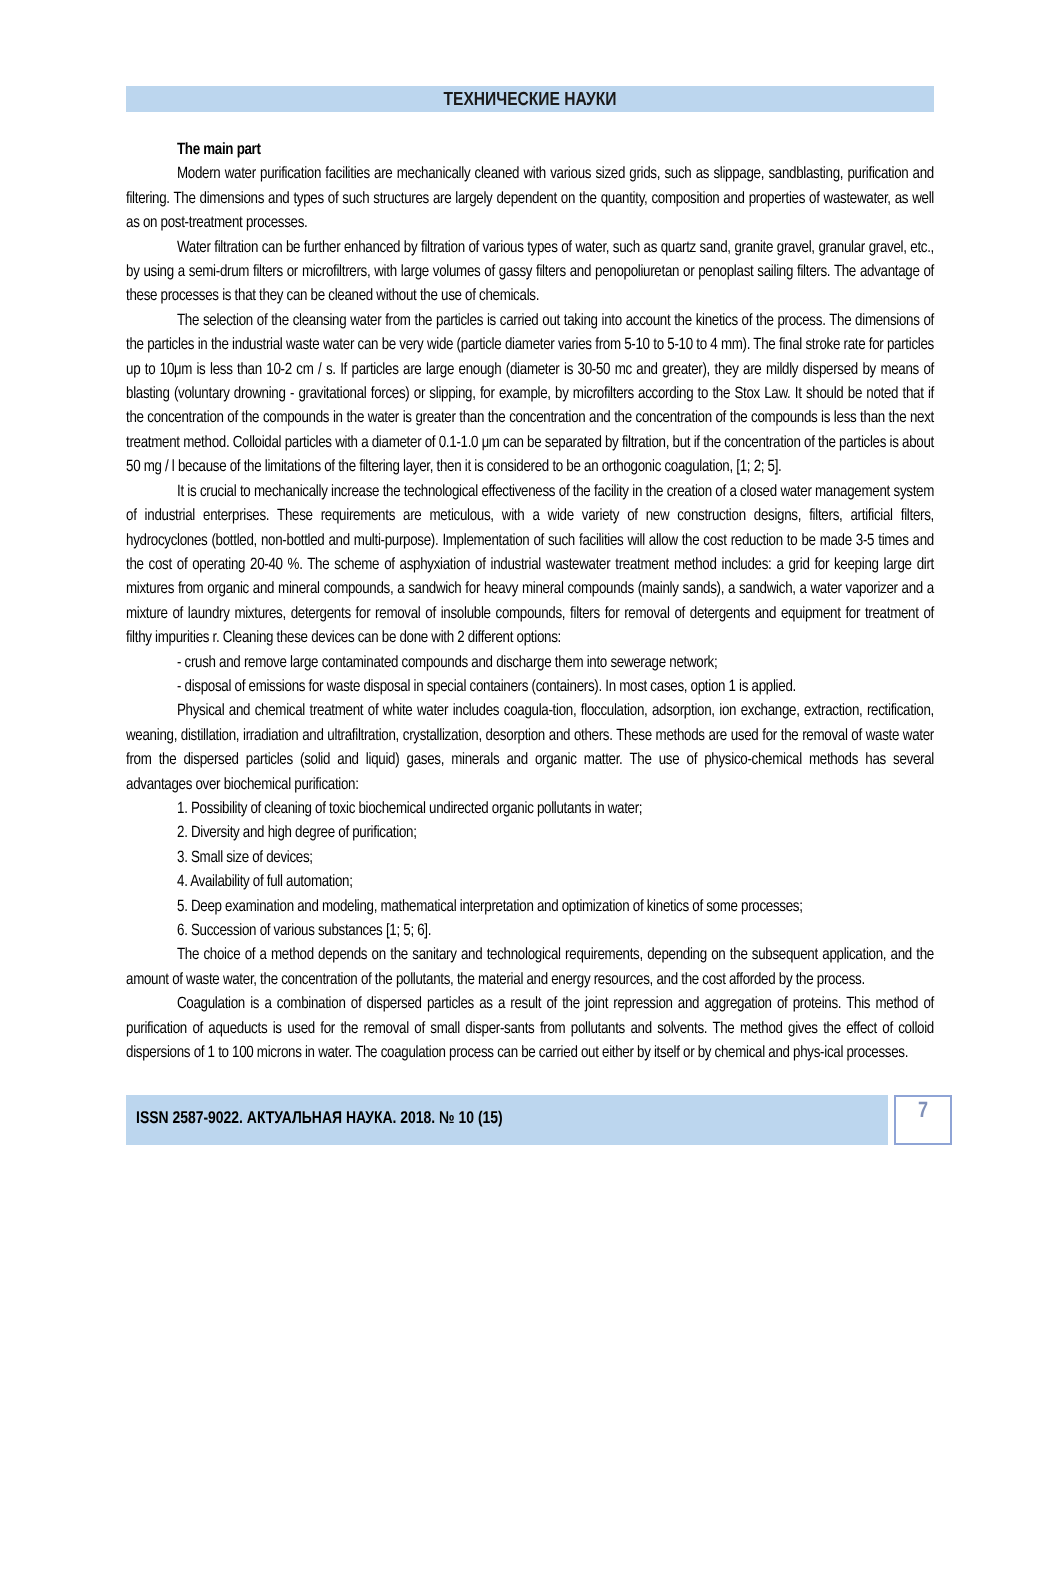ТЕХНИЧЕСКИЕ НАУКИ
The main part
Modern water purification facilities are mechanically cleaned with various sized grids, such as slippage, sandblasting, purification and filtering. The dimensions and types of such structures are largely dependent on the quantity, composition and properties of wastewater, as well as on post-treatment processes.
Water filtration can be further enhanced by filtration of various types of water, such as quartz sand, granite gravel, granular gravel, etc., by using a semi-drum filters or microfiltrers, with large volumes of gassy filters and penopoliuretan or penoplast sailing filters. The advantage of these processes is that they can be cleaned without the use of chemicals.
The selection of the cleansing water from the particles is carried out taking into account the kinetics of the process. The dimensions of the particles in the industrial waste water can be very wide (particle diameter varies from 5-10 to 5-10 to 4 mm). The final stroke rate for particles up to 10μm is less than 10-2 cm / s. If particles are large enough (diameter is 30-50 mc and greater), they are mildly dispersed by means of blasting (voluntary drowning - gravitational forces) or slipping, for example, by microfilters according to the Stox Law. It should be noted that if the concentration of the compounds in the water is greater than the concentration and the concentration of the compounds is less than the next treatment method. Colloidal particles with a diameter of 0.1-1.0 μm can be separated by filtration, but if the concentration of the particles is about 50 mg / l because of the limitations of the filtering layer, then it is considered to be an orthogonic coagulation, [1; 2; 5].
It is crucial to mechanically increase the technological effectiveness of the facility in the creation of a closed water management system of industrial enterprises. These requirements are meticulous, with a wide variety of new construction designs, filters, artificial filters, hydrocyclones (bottled, non-bottled and multi-purpose). Implementation of such facilities will allow the cost reduction to be made 3-5 times and the cost of operating 20-40 %. The scheme of asphyxiation of industrial wastewater treatment method includes: a grid for keeping large dirt mixtures from organic and mineral compounds, a sandwich for heavy mineral compounds (mainly sands), a sandwich, a water vaporizer and a mixture of laundry mixtures, detergents for removal of insoluble compounds, filters for removal of detergents and equipment for treatment of filthy impurities r. Cleaning these devices can be done with 2 different options:
- crush and remove large contaminated compounds and discharge them into sewerage network;
- disposal of emissions for waste disposal in special containers (containers). In most cases, option 1 is applied.
Physical and chemical treatment of white water includes coagula-tion, flocculation, adsorption, ion exchange, extraction, rectification, weaning, distillation, irradiation and ultrafiltration, crystallization, desorption and others. These methods are used for the removal of waste water from the dispersed particles (solid and liquid) gases, minerals and organic matter. The use of physico-chemical methods has several advantages over biochemical purification:
1. Possibility of cleaning of toxic biochemical undirected organic pollutants in water;
2. Diversity and high degree of purification;
3. Small size of devices;
4. Availability of full automation;
5. Deep examination and modeling, mathematical interpretation and optimization of kinetics of some processes;
6. Succession of various substances [1; 5; 6].
The choice of a method depends on the sanitary and technological requirements, depending on the subsequent application, and the amount of waste water, the concentration of the pollutants, the material and energy resources, and the cost afforded by the process.
Coagulation is a combination of dispersed particles as a result of the joint repression and aggregation of proteins. This method of purification of aqueducts is used for the removal of small disper-sants from pollutants and solvents. The method gives the effect of colloid dispersions of 1 to 100 microns in water. The coagulation process can be carried out either by itself or by chemical and phys-ical processes.
ISSN 2587-9022. АКТУАЛЬНАЯ НАУКА. 2018. № 10 (15)
7